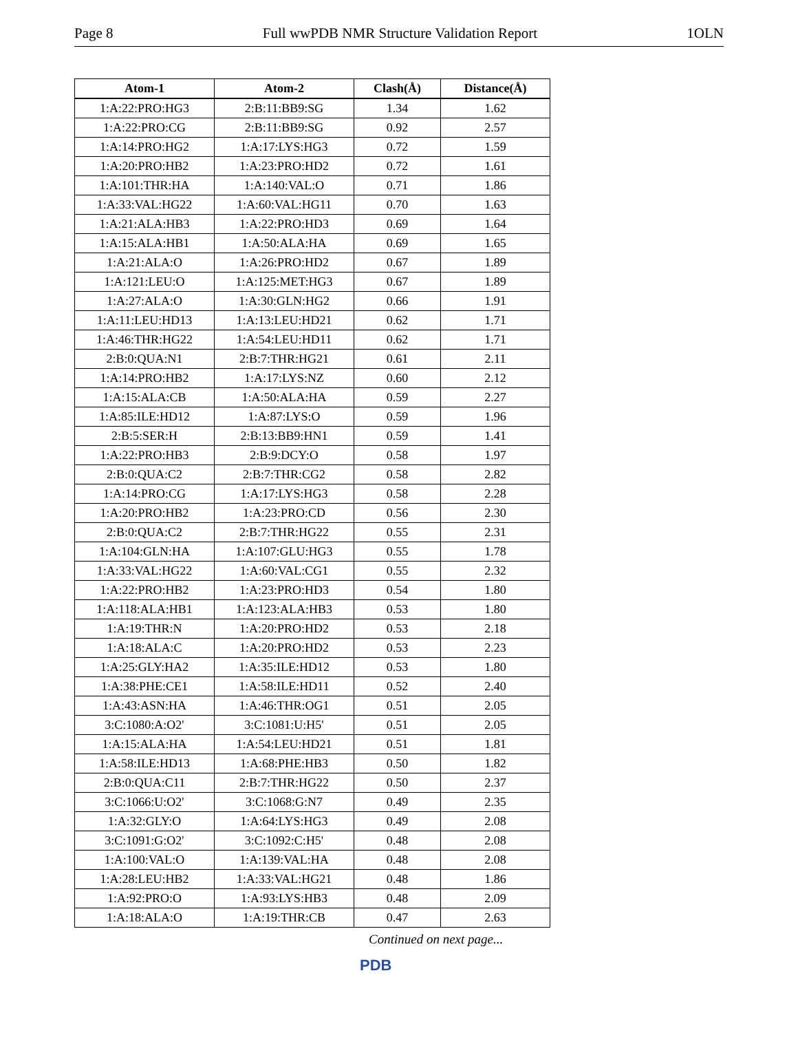Page 8 Full wwPDB NMR Structure Validation Report 1OLN
| Atom-1 | Atom-2 | Clash(Å) | Distance(Å) |
| --- | --- | --- | --- |
| 1:A:22:PRO:HG3 | 2:B:11:BB9:SG | 1.34 | 1.62 |
| 1:A:22:PRO:CG | 2:B:11:BB9:SG | 0.92 | 2.57 |
| 1:A:14:PRO:HG2 | 1:A:17:LYS:HG3 | 0.72 | 1.59 |
| 1:A:20:PRO:HB2 | 1:A:23:PRO:HD2 | 0.72 | 1.61 |
| 1:A:101:THR:HA | 1:A:140:VAL:O | 0.71 | 1.86 |
| 1:A:33:VAL:HG22 | 1:A:60:VAL:HG11 | 0.70 | 1.63 |
| 1:A:21:ALA:HB3 | 1:A:22:PRO:HD3 | 0.69 | 1.64 |
| 1:A:15:ALA:HB1 | 1:A:50:ALA:HA | 0.69 | 1.65 |
| 1:A:21:ALA:O | 1:A:26:PRO:HD2 | 0.67 | 1.89 |
| 1:A:121:LEU:O | 1:A:125:MET:HG3 | 0.67 | 1.89 |
| 1:A:27:ALA:O | 1:A:30:GLN:HG2 | 0.66 | 1.91 |
| 1:A:11:LEU:HD13 | 1:A:13:LEU:HD21 | 0.62 | 1.71 |
| 1:A:46:THR:HG22 | 1:A:54:LEU:HD11 | 0.62 | 1.71 |
| 2:B:0:QUA:N1 | 2:B:7:THR:HG21 | 0.61 | 2.11 |
| 1:A:14:PRO:HB2 | 1:A:17:LYS:NZ | 0.60 | 2.12 |
| 1:A:15:ALA:CB | 1:A:50:ALA:HA | 0.59 | 2.27 |
| 1:A:85:ILE:HD12 | 1:A:87:LYS:O | 0.59 | 1.96 |
| 2:B:5:SER:H | 2:B:13:BB9:HN1 | 0.59 | 1.41 |
| 1:A:22:PRO:HB3 | 2:B:9:DCY:O | 0.58 | 1.97 |
| 2:B:0:QUA:C2 | 2:B:7:THR:CG2 | 0.58 | 2.82 |
| 1:A:14:PRO:CG | 1:A:17:LYS:HG3 | 0.58 | 2.28 |
| 1:A:20:PRO:HB2 | 1:A:23:PRO:CD | 0.56 | 2.30 |
| 2:B:0:QUA:C2 | 2:B:7:THR:HG22 | 0.55 | 2.31 |
| 1:A:104:GLN:HA | 1:A:107:GLU:HG3 | 0.55 | 1.78 |
| 1:A:33:VAL:HG22 | 1:A:60:VAL:CG1 | 0.55 | 2.32 |
| 1:A:22:PRO:HB2 | 1:A:23:PRO:HD3 | 0.54 | 1.80 |
| 1:A:118:ALA:HB1 | 1:A:123:ALA:HB3 | 0.53 | 1.80 |
| 1:A:19:THR:N | 1:A:20:PRO:HD2 | 0.53 | 2.18 |
| 1:A:18:ALA:C | 1:A:20:PRO:HD2 | 0.53 | 2.23 |
| 1:A:25:GLY:HA2 | 1:A:35:ILE:HD12 | 0.53 | 1.80 |
| 1:A:38:PHE:CE1 | 1:A:58:ILE:HD11 | 0.52 | 2.40 |
| 1:A:43:ASN:HA | 1:A:46:THR:OG1 | 0.51 | 2.05 |
| 3:C:1080:A:O2' | 3:C:1081:U:H5' | 0.51 | 2.05 |
| 1:A:15:ALA:HA | 1:A:54:LEU:HD21 | 0.51 | 1.81 |
| 1:A:58:ILE:HD13 | 1:A:68:PHE:HB3 | 0.50 | 1.82 |
| 2:B:0:QUA:C11 | 2:B:7:THR:HG22 | 0.50 | 2.37 |
| 3:C:1066:U:O2' | 3:C:1068:G:N7 | 0.49 | 2.35 |
| 1:A:32:GLY:O | 1:A:64:LYS:HG3 | 0.49 | 2.08 |
| 3:C:1091:G:O2' | 3:C:1092:C:H5' | 0.48 | 2.08 |
| 1:A:100:VAL:O | 1:A:139:VAL:HA | 0.48 | 2.08 |
| 1:A:28:LEU:HB2 | 1:A:33:VAL:HG21 | 0.48 | 1.86 |
| 1:A:92:PRO:O | 1:A:93:LYS:HB3 | 0.48 | 2.09 |
| 1:A:18:ALA:O | 1:A:19:THR:CB | 0.47 | 2.63 |
Continued on next page...
PDB